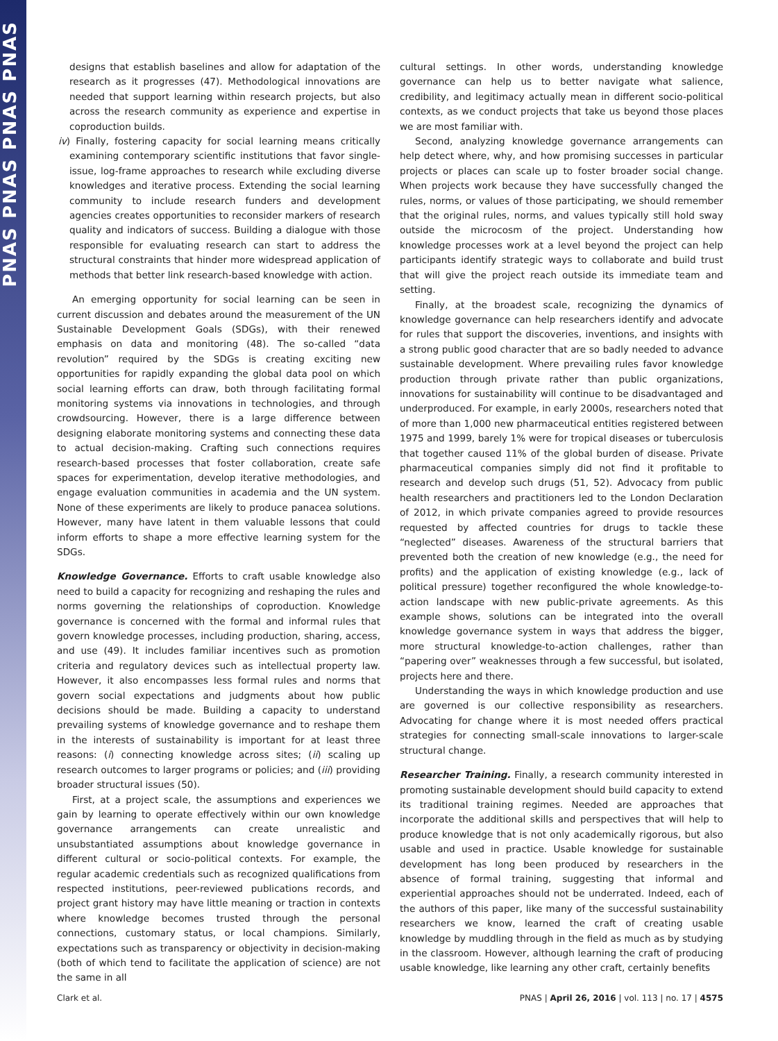PNAS PNAS PNAS PNAS
designs that establish baselines and allow for adaptation of the research as it progresses (47). Methodological innovations are needed that support learning within research projects, but also across the research community as experience and expertise in coproduction builds.
iv) Finally, fostering capacity for social learning means critically examining contemporary scientific institutions that favor single-issue, log-frame approaches to research while excluding diverse knowledges and iterative process. Extending the social learning community to include research funders and development agencies creates opportunities to reconsider markers of research quality and indicators of success. Building a dialogue with those responsible for evaluating research can start to address the structural constraints that hinder more widespread application of methods that better link research-based knowledge with action.
An emerging opportunity for social learning can be seen in current discussion and debates around the measurement of the UN Sustainable Development Goals (SDGs), with their renewed emphasis on data and monitoring (48). The so-called “data revolution” required by the SDGs is creating exciting new opportunities for rapidly expanding the global data pool on which social learning efforts can draw, both through facilitating formal monitoring systems via innovations in technologies, and through crowdsourcing. However, there is a large difference between designing elaborate monitoring systems and connecting these data to actual decision-making. Crafting such connections requires research-based processes that foster collaboration, create safe spaces for experimentation, develop iterative methodologies, and engage evaluation communities in academia and the UN system. None of these experiments are likely to produce panacea solutions. However, many have latent in them valuable lessons that could inform efforts to shape a more effective learning system for the SDGs.
Knowledge Governance. Efforts to craft usable knowledge also need to build a capacity for recognizing and reshaping the rules and norms governing the relationships of coproduction. Knowledge governance is concerned with the formal and informal rules that govern knowledge processes, including production, sharing, access, and use (49). It includes familiar incentives such as promotion criteria and regulatory devices such as intellectual property law. However, it also encompasses less formal rules and norms that govern social expectations and judgments about how public decisions should be made. Building a capacity to understand prevailing systems of knowledge governance and to reshape them in the interests of sustainability is important for at least three reasons: (i) connecting knowledge across sites; (ii) scaling up research outcomes to larger programs or policies; and (iii) providing broader structural issues (50).
First, at a project scale, the assumptions and experiences we gain by learning to operate effectively within our own knowledge governance arrangements can create unrealistic and unsubstantiated assumptions about knowledge governance in different cultural or socio-political contexts. For example, the regular academic credentials such as recognized qualifications from respected institutions, peer-reviewed publications records, and project grant history may have little meaning or traction in contexts where knowledge becomes trusted through the personal connections, customary status, or local champions. Similarly, expectations such as transparency or objectivity in decision-making (both of which tend to facilitate the application of science) are not the same in all
cultural settings. In other words, understanding knowledge governance can help us to better navigate what salience, credibility, and legitimacy actually mean in different socio-political contexts, as we conduct projects that take us beyond those places we are most familiar with.
Second, analyzing knowledge governance arrangements can help detect where, why, and how promising successes in particular projects or places can scale up to foster broader social change. When projects work because they have successfully changed the rules, norms, or values of those participating, we should remember that the original rules, norms, and values typically still hold sway outside the microcosm of the project. Understanding how knowledge processes work at a level beyond the project can help participants identify strategic ways to collaborate and build trust that will give the project reach outside its immediate team and setting.
Finally, at the broadest scale, recognizing the dynamics of knowledge governance can help researchers identify and advocate for rules that support the discoveries, inventions, and insights with a strong public good character that are so badly needed to advance sustainable development. Where prevailing rules favor knowledge production through private rather than public organizations, innovations for sustainability will continue to be disadvantaged and underproduced. For example, in early 2000s, researchers noted that of more than 1,000 new pharmaceutical entities registered between 1975 and 1999, barely 1% were for tropical diseases or tuberculosis that together caused 11% of the global burden of disease. Private pharmaceutical companies simply did not find it profitable to research and develop such drugs (51, 52). Advocacy from public health researchers and practitioners led to the London Declaration of 2012, in which private companies agreed to provide resources requested by affected countries for drugs to tackle these “neglected” diseases. Awareness of the structural barriers that prevented both the creation of new knowledge (e.g., the need for profits) and the application of existing knowledge (e.g., lack of political pressure) together reconfigured the whole knowledge-to-action landscape with new public-private agreements. As this example shows, solutions can be integrated into the overall knowledge governance system in ways that address the bigger, more structural knowledge-to-action challenges, rather than “papering over” weaknesses through a few successful, but isolated, projects here and there.
Understanding the ways in which knowledge production and use are governed is our collective responsibility as researchers. Advocating for change where it is most needed offers practical strategies for connecting small-scale innovations to larger-scale structural change.
Researcher Training. Finally, a research community interested in promoting sustainable development should build capacity to extend its traditional training regimes. Needed are approaches that incorporate the additional skills and perspectives that will help to produce knowledge that is not only academically rigorous, but also usable and used in practice. Usable knowledge for sustainable development has long been produced by researchers in the absence of formal training, suggesting that informal and experiential approaches should not be underrated. Indeed, each of the authors of this paper, like many of the successful sustainability researchers we know, learned the craft of creating usable knowledge by muddling through in the field as much as by studying in the classroom. However, although learning the craft of producing usable knowledge, like learning any other craft, certainly benefits
Clark et al. PNAS | April 26, 2016 | vol. 113 | no. 17 | 4575